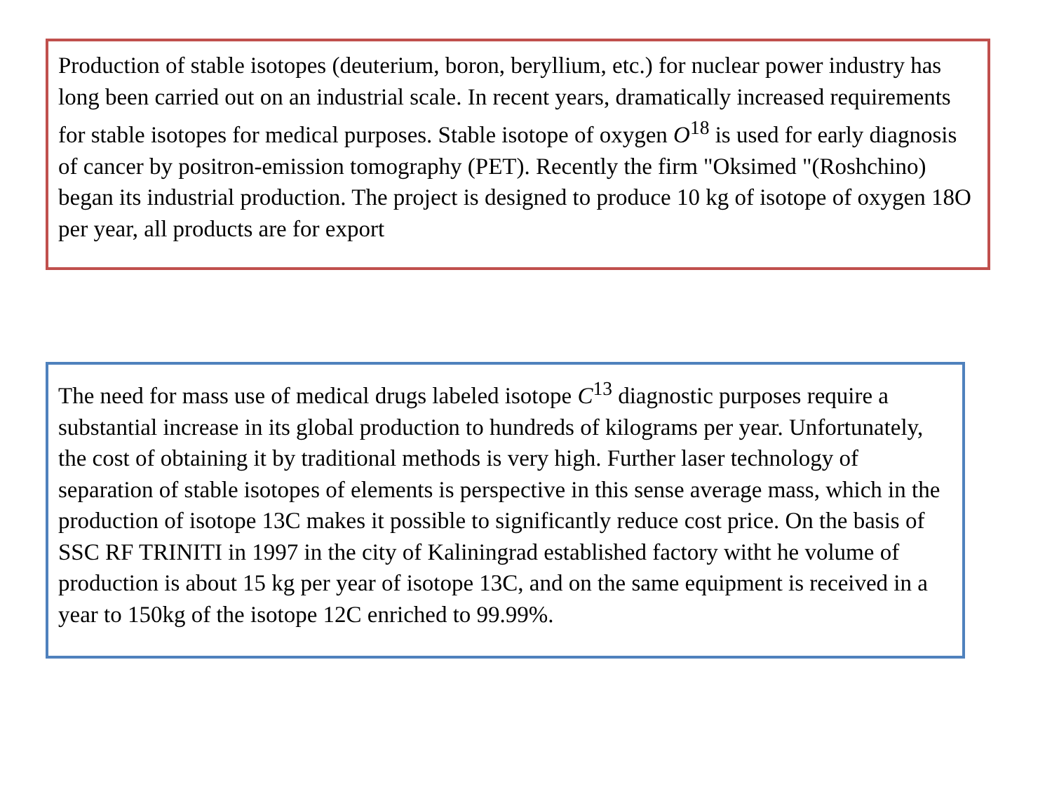Production of stable isotopes (deuterium, boron, beryllium, etc.) for nuclear power industry has long been carried out on an industrial scale. In recent years, dramatically increased requirements for stable isotopes for medical purposes. Stable isotope of oxygen O<sup>18</sup> is used for early diagnosis of cancer by positron-emission tomography (PET). Recently the firm "Oksimed "(Roshchino) began its industrial production. The project is designed to produce 10 kg of isotope of oxygen 18O per year, all products are for export
The need for mass use of medical drugs labeled isotope C<sup>13</sup> diagnostic purposes require a substantial increase in its global production to hundreds of kilograms per year. Unfortunately, the cost of obtaining it by traditional methods is very high. Further laser technology of separation of stable isotopes of elements is perspective in this sense average mass, which in the production of isotope 13C makes it possible to significantly reduce cost price. On the basis of SSC RF TRINITI in 1997 in the city of Kaliningrad established factory witht he volume of production is about 15 kg per year of isotope 13C, and on the same equipment is received in a year to 150kg of the isotope 12C enriched to 99.99%.